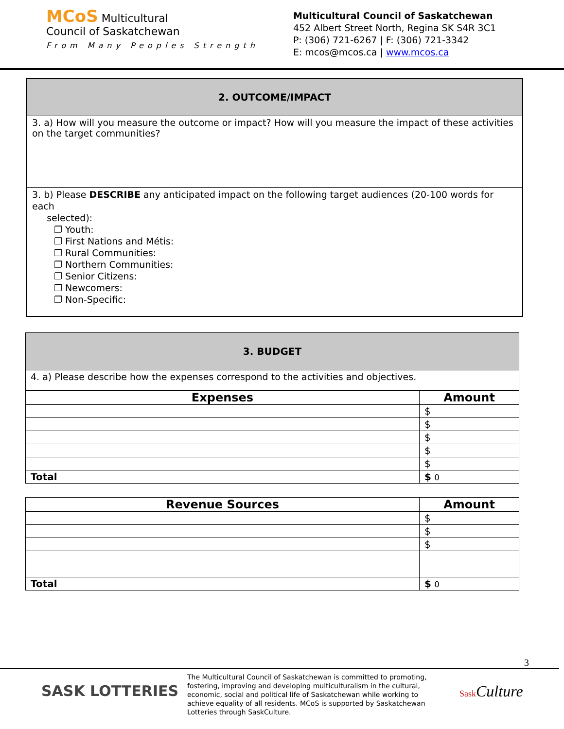MCoS Multicultural
Council of Saskatchewan
From Many Peoples Strength
Multicultural Council of Saskatchewan
452 Albert Street North, Regina SK S4R 3C1
P: (306) 721-6267 | F: (306) 721-3342
E: mcos@mcos.ca | www.mcos.ca
2. OUTCOME/IMPACT
3. a) How will you measure the outcome or impact? How will you measure the impact of these activities on the target communities?
3. b) Please DESCRIBE any anticipated impact on the following target audiences (20-100 words for each
selected):
❐ Youth:
❐ First Nations and Métis:
❐ Rural Communities:
❐ Northern Communities:
❐ Senior Citizens:
❐ Newcomers:
❐ Non-Specific:
3. BUDGET
4. a) Please describe how the expenses correspond to the activities and objectives.
| Expenses | Amount |
| --- | --- |
| | $ |
| | $ |
| | $ |
| | $ |
| | $ |
| Total | $ 0 |
| Revenue Sources | Amount |
| --- | --- |
| | $ |
| | $ |
| | $ |
| Total | $ 0 |
3
SASK LOTTERIES
The Multicultural Council of Saskatchewan is committed to promoting, fostering, improving and developing multiculturalism in the cultural, economic, social and political life of Saskatchewan while working to achieve equality of all residents. MCoS is supported by Saskatchewan Lotteries through SaskCulture.
Sask Culture